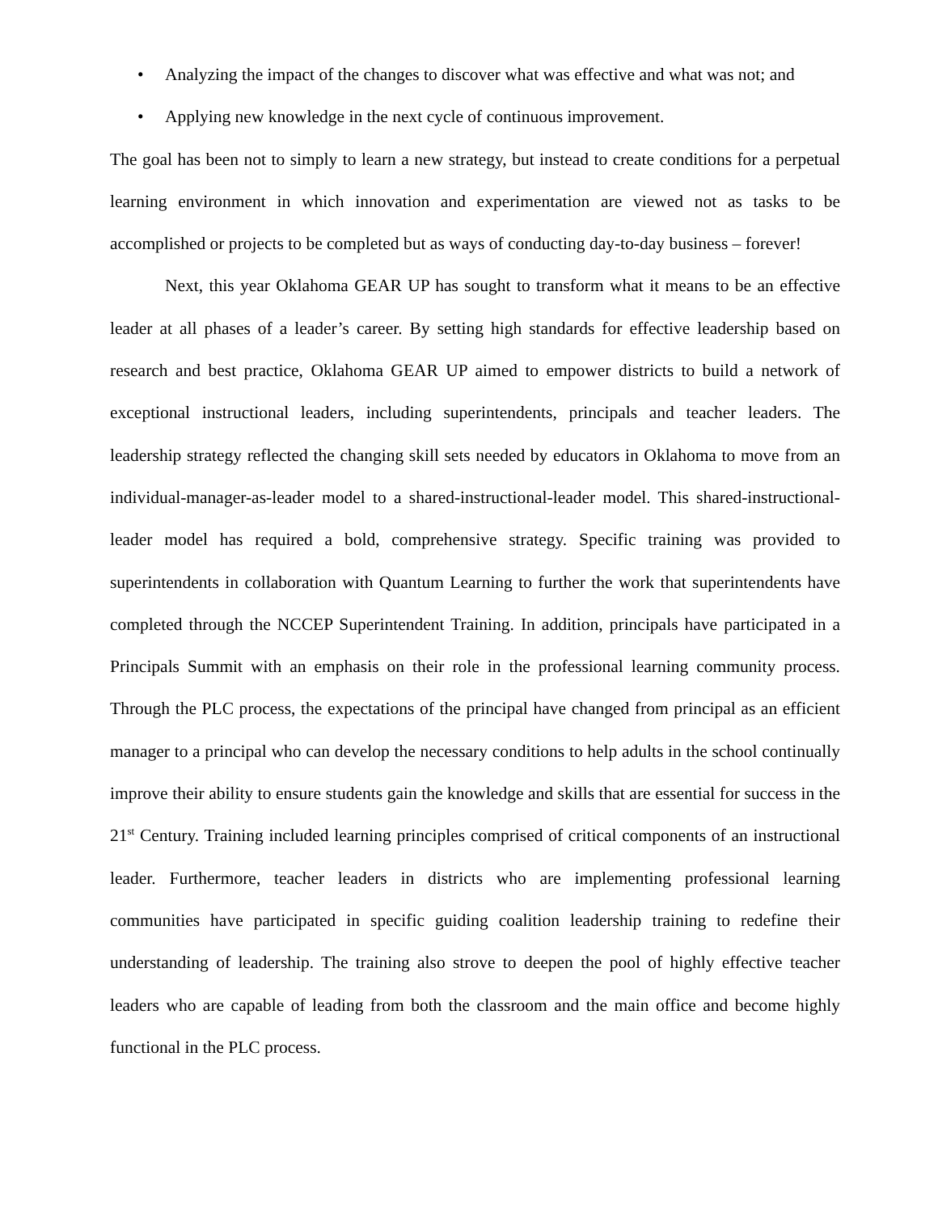• Analyzing the impact of the changes to discover what was effective and what was not; and
• Applying new knowledge in the next cycle of continuous improvement.
The goal has been not to simply to learn a new strategy, but instead to create conditions for a perpetual learning environment in which innovation and experimentation are viewed not as tasks to be accomplished or projects to be completed but as ways of conducting day-to-day business – forever!
Next, this year Oklahoma GEAR UP has sought to transform what it means to be an effective leader at all phases of a leader’s career. By setting high standards for effective leadership based on research and best practice, Oklahoma GEAR UP aimed to empower districts to build a network of exceptional instructional leaders, including superintendents, principals and teacher leaders. The leadership strategy reflected the changing skill sets needed by educators in Oklahoma to move from an individual-manager-as-leader model to a shared-instructional-leader model. This shared-instructional-leader model has required a bold, comprehensive strategy. Specific training was provided to superintendents in collaboration with Quantum Learning to further the work that superintendents have completed through the NCCEP Superintendent Training. In addition, principals have participated in a Principals Summit with an emphasis on their role in the professional learning community process. Through the PLC process, the expectations of the principal have changed from principal as an efficient manager to a principal who can develop the necessary conditions to help adults in the school continually improve their ability to ensure students gain the knowledge and skills that are essential for success in the 21<sup>st</sup> Century. Training included learning principles comprised of critical components of an instructional leader. Furthermore, teacher leaders in districts who are implementing professional learning communities have participated in specific guiding coalition leadership training to redefine their understanding of leadership. The training also strove to deepen the pool of highly effective teacher leaders who are capable of leading from both the classroom and the main office and become highly functional in the PLC process.